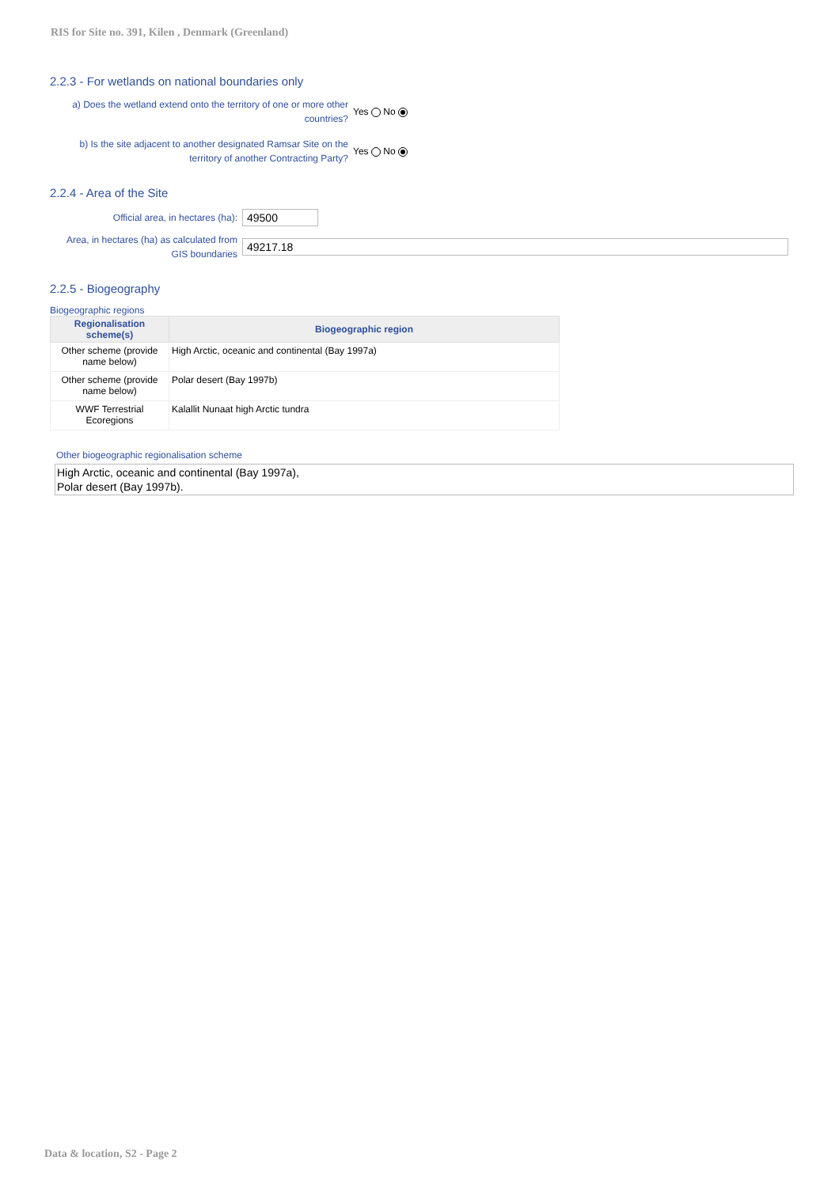RIS for Site no. 391, Kilen , Denmark (Greenland)
2.2.3 - For wetlands on national boundaries only
a) Does the wetland extend onto the territory of one or more other countries?
Yes No
b) Is the site adjacent to another designated Ramsar Site on the territory of another Contracting Party?
Yes No
2.2.4 - Area of the Site
Official area, in hectares (ha):
49500
Area, in hectares (ha) as calculated from GIS boundaries
49217.18
2.2.5 - Biogeography
Biogeographic regions
| Regionalisation scheme(s) | Biogeographic region |
| --- | --- |
| Other scheme (provide name below) | High Arctic, oceanic and continental (Bay 1997a) |
| Other scheme (provide name below) | Polar desert (Bay 1997b) |
| WWF Terrestrial Ecoregions | Kalallit Nunaat high Arctic tundra |
Other biogeographic regionalisation scheme
High Arctic, oceanic and continental (Bay 1997a),
Polar desert (Bay 1997b).
Data & location, S2 - Page 2